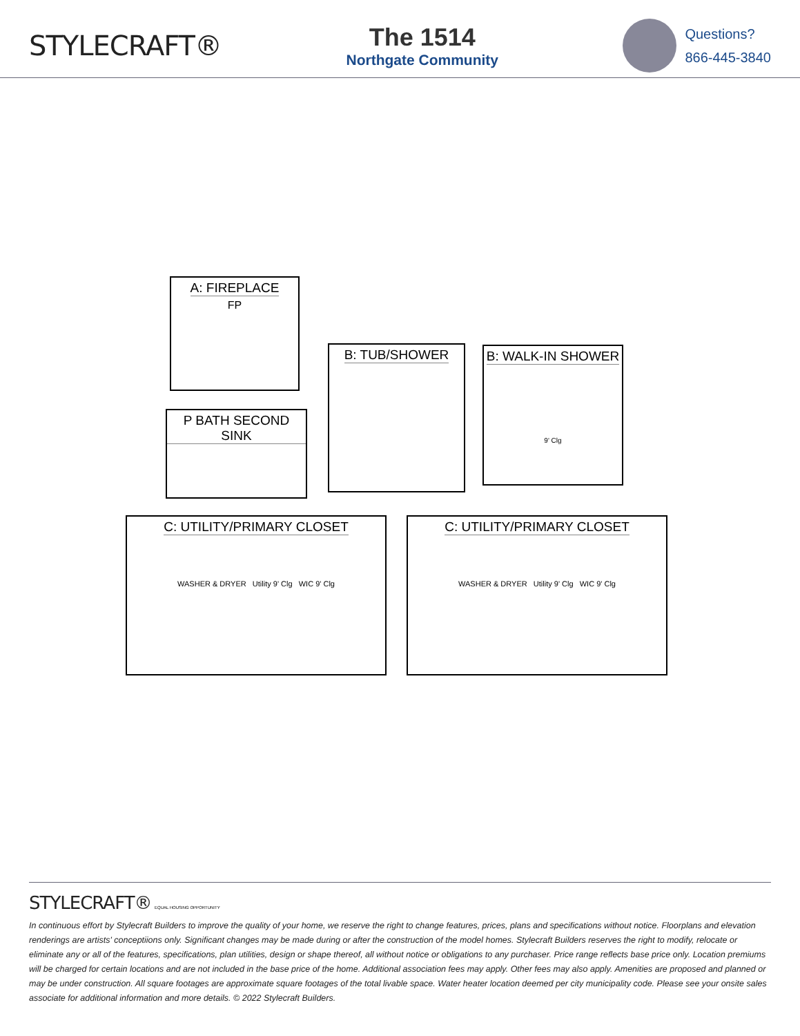STYLECRAFT®
The 1514
Northgate Community
Questions?
866-445-3840
A: FIREPLACE
FP
P BATH SECOND SINK
B: TUB/SHOWER
B: WALK-IN SHOWER
9' Clg
C: UTILITY/PRIMARY CLOSET
WASHER & DRYER Utility 9' Clg WIC 9' Clg
C: UTILITY/PRIMARY CLOSET
WASHER & DRYER Utility 9' Clg WIC 9' Clg
STYLECRAFT® EQUAL HOUSING OPPORTUNITY
In continuous effort by Stylecraft Builders to improve the quality of your home, we reserve the right to change features, prices, plans and specifications without notice. Floorplans and elevation renderings are artists' conceptiions only. Significant changes may be made during or after the construction of the model homes. Stylecraft Builders reserves the right to modify, relocate or eliminate any or all of the features, specifications, plan utilities, design or shape thereof, all without notice or obligations to any purchaser. Price range reflects base price only. Location premiums will be charged for certain locations and are not included in the base price of the home. Additional association fees may apply. Other fees may also apply. Amenities are proposed and planned or may be under construction. All square footages are approximate square footages of the total livable space. Water heater location deemed per city municipality code. Please see your onsite sales associate for additional information and more details. © 2022 Stylecraft Builders.